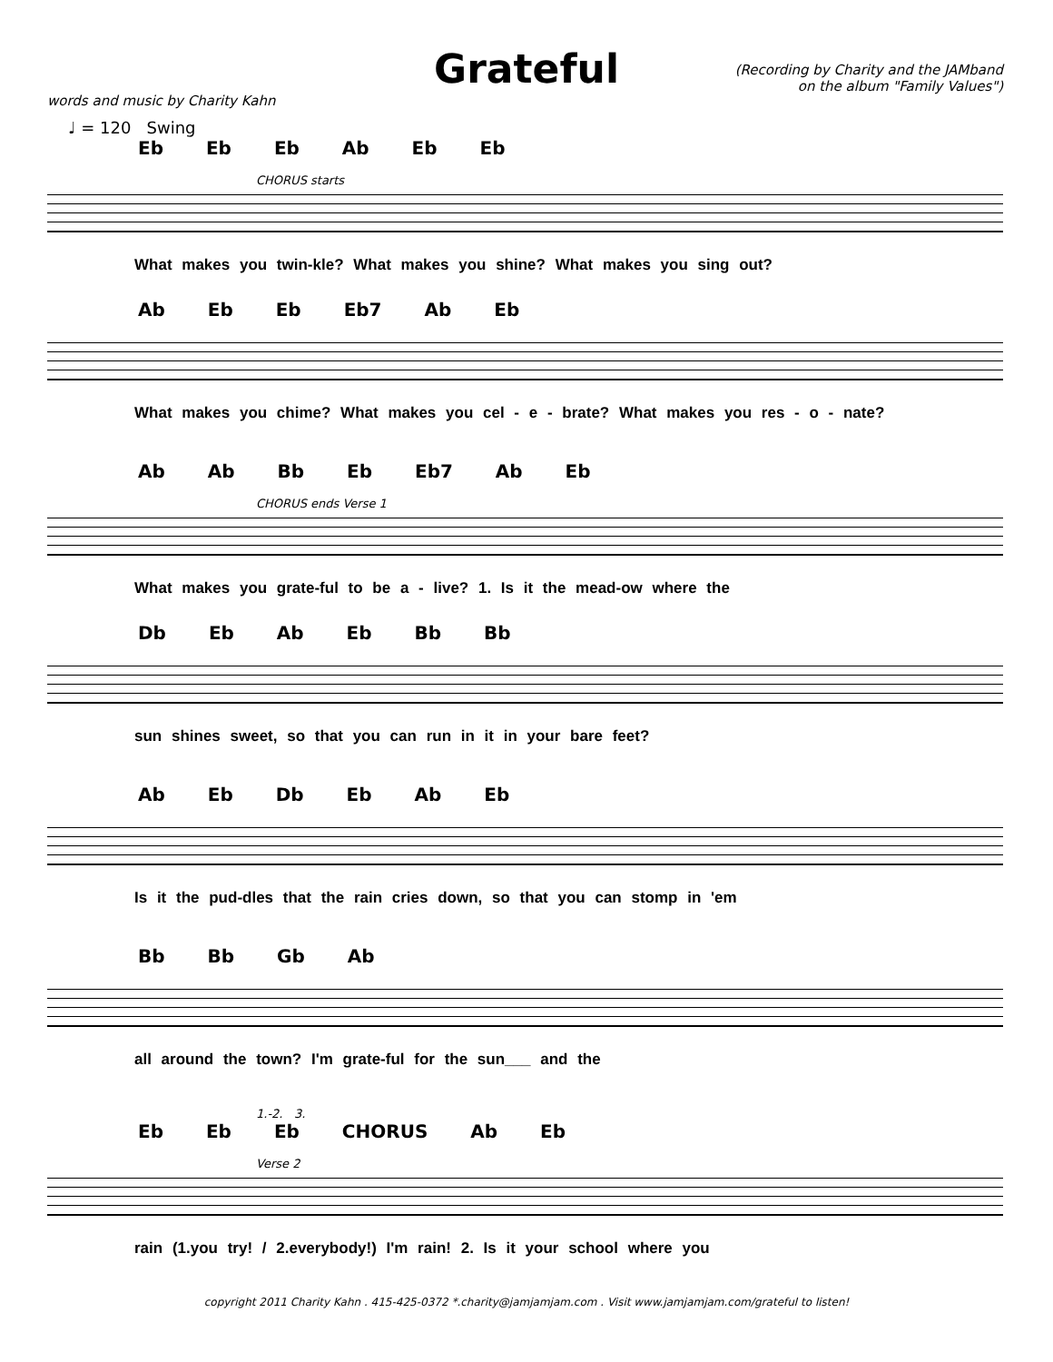Grateful
(Recording by Charity and the JAMband
on the album "Family Values")
words and music by Charity Kahn
♩ = 120 Swing
Eb Eb Eb Ab Eb Eb
CHORUS starts
What makes you twin-kle? What makes you shine? What makes you sing out?
Ab Eb Eb Eb7 Ab Eb
What makes you chime? What makes you cel - e - brate? What makes you res - o - nate?
Ab Ab Bb Eb Eb7 Ab Eb
CHORUS ends Verse 1
What makes you grate-ful to be a - live? 1. Is it the mead-ow where the
Db Eb Ab Eb Bb Bb
sun shines sweet, so that you can run in it in your bare feet?
Ab Eb Db Eb Ab Eb
Is it the pud-dles that the rain cries down, so that you can stomp in 'em
Bb Bb Gb Ab
all around the town? I'm grate-ful for the sun___ and the
1.-2. 3.
Eb Eb Eb CHORUS Ab Eb
Verse 2
rain (1.you try! / 2.everybody!) I'm rain! 2. Is it your school where you
copyright 2011 Charity Kahn . 415-425-0372 *.charity@jamjamjam.com . Visit www.jamjamjam.com/grateful to listen!